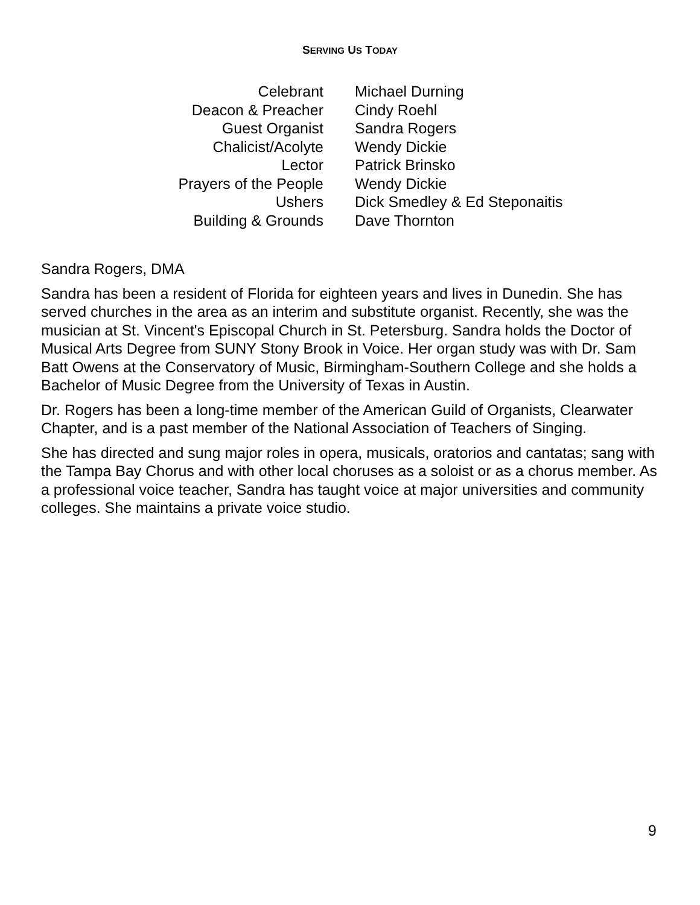SERVING US TODAY
| Celebrant | Michael Durning |
| Deacon & Preacher | Cindy Roehl |
| Guest Organist | Sandra Rogers |
| Chalicist/Acolyte | Wendy Dickie |
| Lector | Patrick Brinsko |
| Prayers of the People | Wendy Dickie |
| Ushers | Dick Smedley & Ed Steponaitis |
| Building & Grounds | Dave Thornton |
Sandra Rogers, DMA
Sandra has been a resident of Florida for eighteen years and lives in Dunedin. She has served churches in the area as an interim and substitute organist. Recently, she was the musician at St. Vincent's Episcopal Church in St. Petersburg. Sandra holds the Doctor of Musical Arts Degree from SUNY Stony Brook in Voice. Her organ study was with Dr. Sam Batt Owens at the Conservatory of Music, Birmingham-Southern College and she holds a Bachelor of Music Degree from the University of Texas in Austin.
Dr. Rogers has been a long-time member of the American Guild of Organists, Clearwater Chapter, and is a past member of the National Association of Teachers of Singing.
She has directed and sung major roles in opera, musicals, oratorios and cantatas; sang with the Tampa Bay Chorus and with other local choruses as a soloist or as a chorus member. As a professional voice teacher, Sandra has taught voice at major universities and community colleges. She maintains a private voice studio.
9